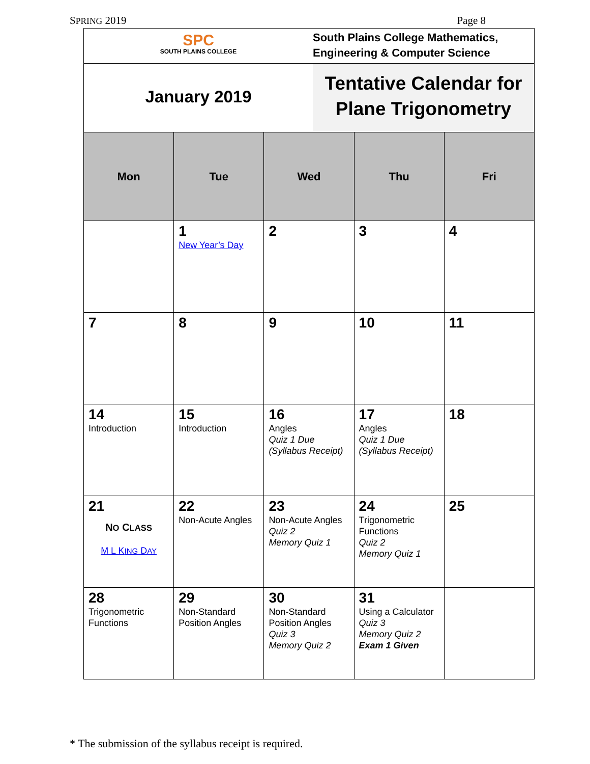SPRING 2019 Page 8
SPC
SOUTH PLAINS COLLEGE
South Plains College Mathematics,
Engineering & Computer Science
January 2019
Tentative Calendar for
Plane Trigonometry
| Mon | Tue | Wed | Thu | Fri |
| --- | --- | --- | --- | --- |
| | 1 New Year’s Day | 2 | 3 | 4 |
| 7 | 8 | 9 | 10 | 11 |
| 14 Introduction | 15 Introduction | 16 Angles Quiz 1 Due (Syllabus Receipt) | 17 Angles Quiz 1 Due (Syllabus Receipt) | 18 |
| 21 N O C LASS M L K ING D AY | 22 Non-Acute Angles | 23 Non-Acute Angles Quiz 2 Memory Quiz 1 | 24 Trigonometric Functions Quiz 2 Memory Quiz 1 | 25 |
| 28 Trigonometric Functions | 29 Non-Standard Position Angles | 30 Non-Standard Position Angles Quiz 3 Memory Quiz 2 | 31 Using a Calculator Quiz 3 Memory Quiz 2 Exam 1 Given | |
* The submission of the syllabus receipt is required.